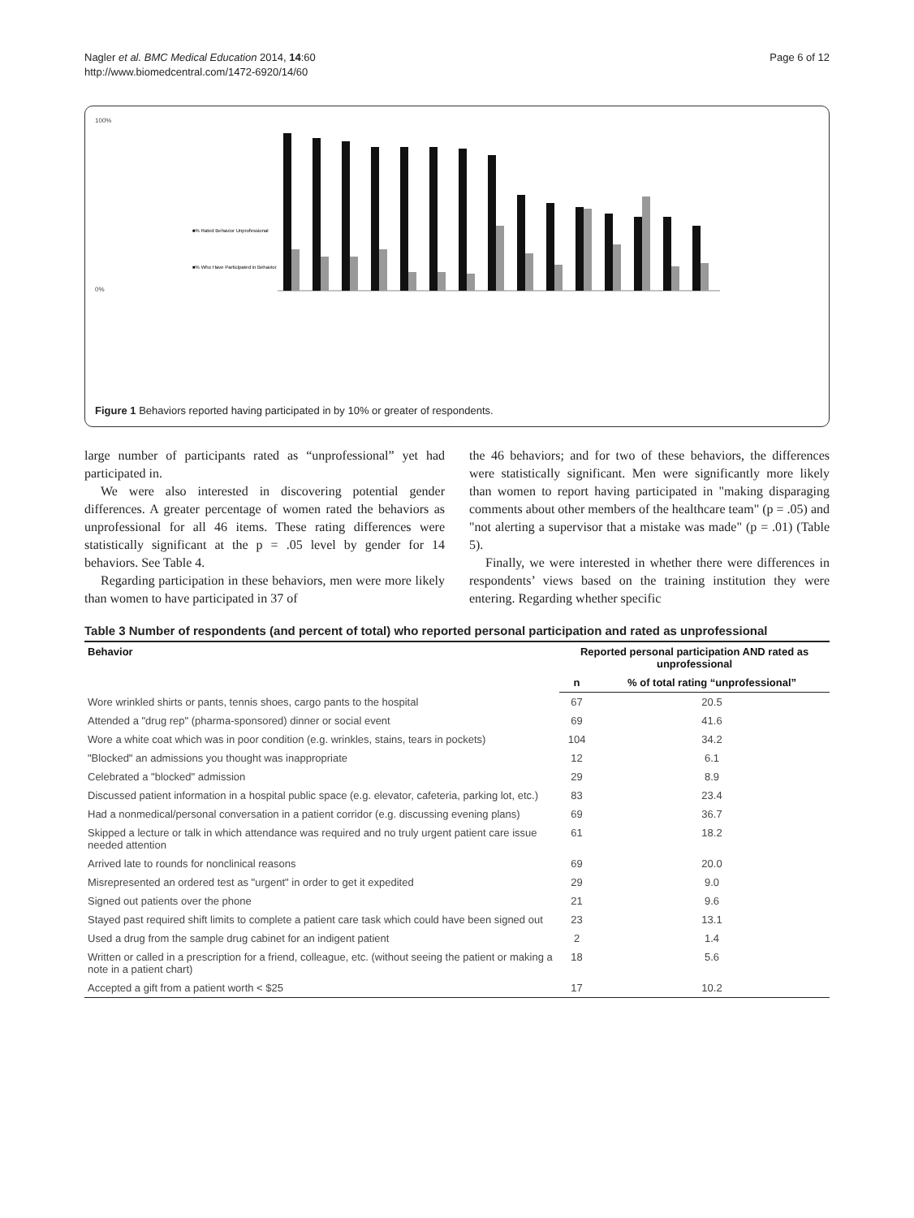Nagler et al. BMC Medical Education 2014, 14:60
http://www.biomedcentral.com/1472-6920/14/60
Page 6 of 12
100%
0%
■% Rated Behavior Unprofessional
■% Who Have Participated in Behavior
Figure 1 Behaviors reported having participated in by 10% or greater of respondents.
large number of participants rated as “unprofessional” yet had participated in.
We were also interested in discovering potential gender differences. A greater percentage of women rated the behaviors as unprofessional for all 46 items. These rating differences were statistically significant at the p = .05 level by gender for 14 behaviors. See Table 4.
Regarding participation in these behaviors, men were more likely than women to have participated in 37 of
the 46 behaviors; and for two of these behaviors, the differences were statistically significant. Men were significantly more likely than women to report having participated in "making disparaging comments about other members of the healthcare team" (p = .05) and "not alerting a supervisor that a mistake was made" (p = .01) (Table 5).
Finally, we were interested in whether there were differences in respondents’ views based on the training institution they were entering. Regarding whether specific
Table 3 Number of respondents (and percent of total) who reported personal participation and rated as unprofessional
| Behavior | Reported personal participation AND rated as unprofessional | |
| --- | --- | --- |
| | n | % of total rating “unprofessional” |
| Wore wrinkled shirts or pants, tennis shoes, cargo pants to the hospital | 67 | 20.5 |
| Attended a "drug rep" (pharma-sponsored) dinner or social event | 69 | 41.6 |
| Wore a white coat which was in poor condition (e.g. wrinkles, stains, tears in pockets) | 104 | 34.2 |
| "Blocked" an admissions you thought was inappropriate | 12 | 6.1 |
| Celebrated a "blocked" admission | 29 | 8.9 |
| Discussed patient information in a hospital public space (e.g. elevator, cafeteria, parking lot, etc.) | 83 | 23.4 |
| Had a nonmedical/personal conversation in a patient corridor (e.g. discussing evening plans) | 69 | 36.7 |
| Skipped a lecture or talk in which attendance was required and no truly urgent patient care issue needed attention | 61 | 18.2 |
| Arrived late to rounds for nonclinical reasons | 69 | 20.0 |
| Misrepresented an ordered test as "urgent" in order to get it expedited | 29 | 9.0 |
| Signed out patients over the phone | 21 | 9.6 |
| Stayed past required shift limits to complete a patient care task which could have been signed out | 23 | 13.1 |
| Used a drug from the sample drug cabinet for an indigent patient | 2 | 1.4 |
| Written or called in a prescription for a friend, colleague, etc. (without seeing the patient or making a note in a patient chart) | 18 | 5.6 |
| Accepted a gift from a patient worth < $25 | 17 | 10.2 |